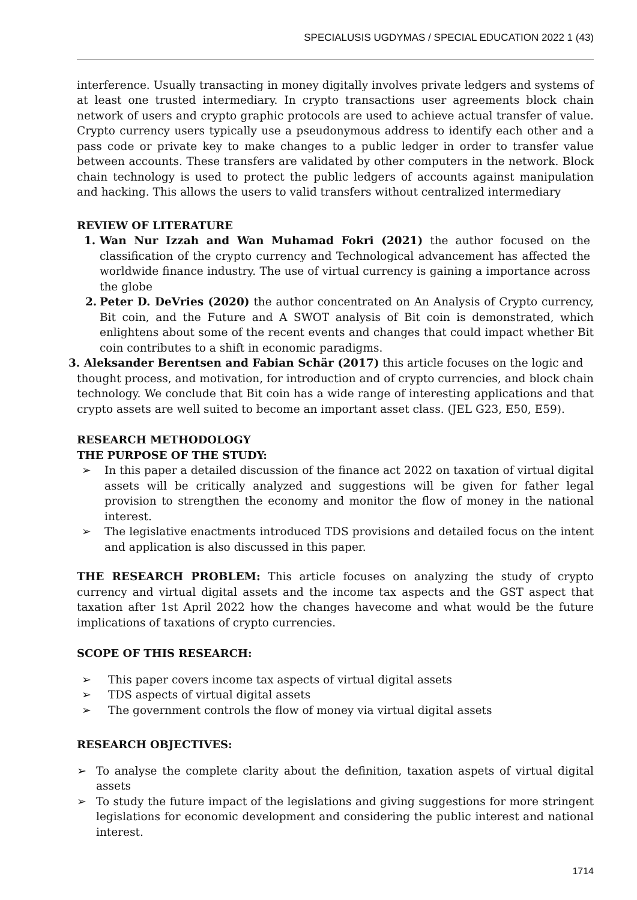SPECIALUSIS UGDYMAS / SPECIAL EDUCATION 2022 1 (43)
interference. Usually transacting in money digitally involves private ledgers and systems of at least one trusted intermediary. In crypto transactions user agreements block chain network of users and crypto graphic protocols are used to achieve actual transfer of value. Crypto currency users typically use a pseudonymous address to identify each other and a pass code or private key to make changes to a public ledger in order to transfer value between accounts. These transfers are validated by other computers in the network. Block chain technology is used to protect the public ledgers of accounts against manipulation and hacking. This allows the users to valid transfers without centralized intermediary
REVIEW OF LITERATURE
1. Wan Nur Izzah and Wan Muhamad Fokri (2021) the author focused on the classification of the crypto currency and Technological advancement has affected the worldwide finance industry. The use of virtual currency is gaining a importance across the globe
2. Peter D. DeVries (2020) the author concentrated on An Analysis of Crypto currency, Bit coin, and the Future and A SWOT analysis of Bit coin is demonstrated, which enlightens about some of the recent events and changes that could impact whether Bit coin contributes to a shift in economic paradigms.
3. Aleksander Berentsen and Fabian Schär (2017) this article focuses on the logic and
thought process, and motivation, for introduction and of crypto currencies, and block chain technology. We conclude that Bit coin has a wide range of interesting applications and that crypto assets are well suited to become an important asset class. (JEL G23, E50, E59).
RESEARCH METHODOLOGY
THE PURPOSE OF THE STUDY:
➢ In this paper a detailed discussion of the finance act 2022 on taxation of virtual digital assets will be critically analyzed and suggestions will be given for father legal provision to strengthen the economy and monitor the flow of money in the national interest.
➢ The legislative enactments introduced TDS provisions and detailed focus on the intent and application is also discussed in this paper.
THE RESEARCH PROBLEM: This article focuses on analyzing the study of crypto currency and virtual digital assets and the income tax aspects and the GST aspect that taxation after 1st April 2022 how the changes havecome and what would be the future implications of taxations of crypto currencies.
SCOPE OF THIS RESEARCH:
➢ This paper covers income tax aspects of virtual digital assets
➢ TDS aspects of virtual digital assets
➢ The government controls the flow of money via virtual digital assets
RESEARCH OBJECTIVES:
➢ To analyse the complete clarity about the definition, taxation aspets of virtual digital assets
➢ To study the future impact of the legislations and giving suggestions for more stringent legislations for economic development and considering the public interest and national interest.
1714